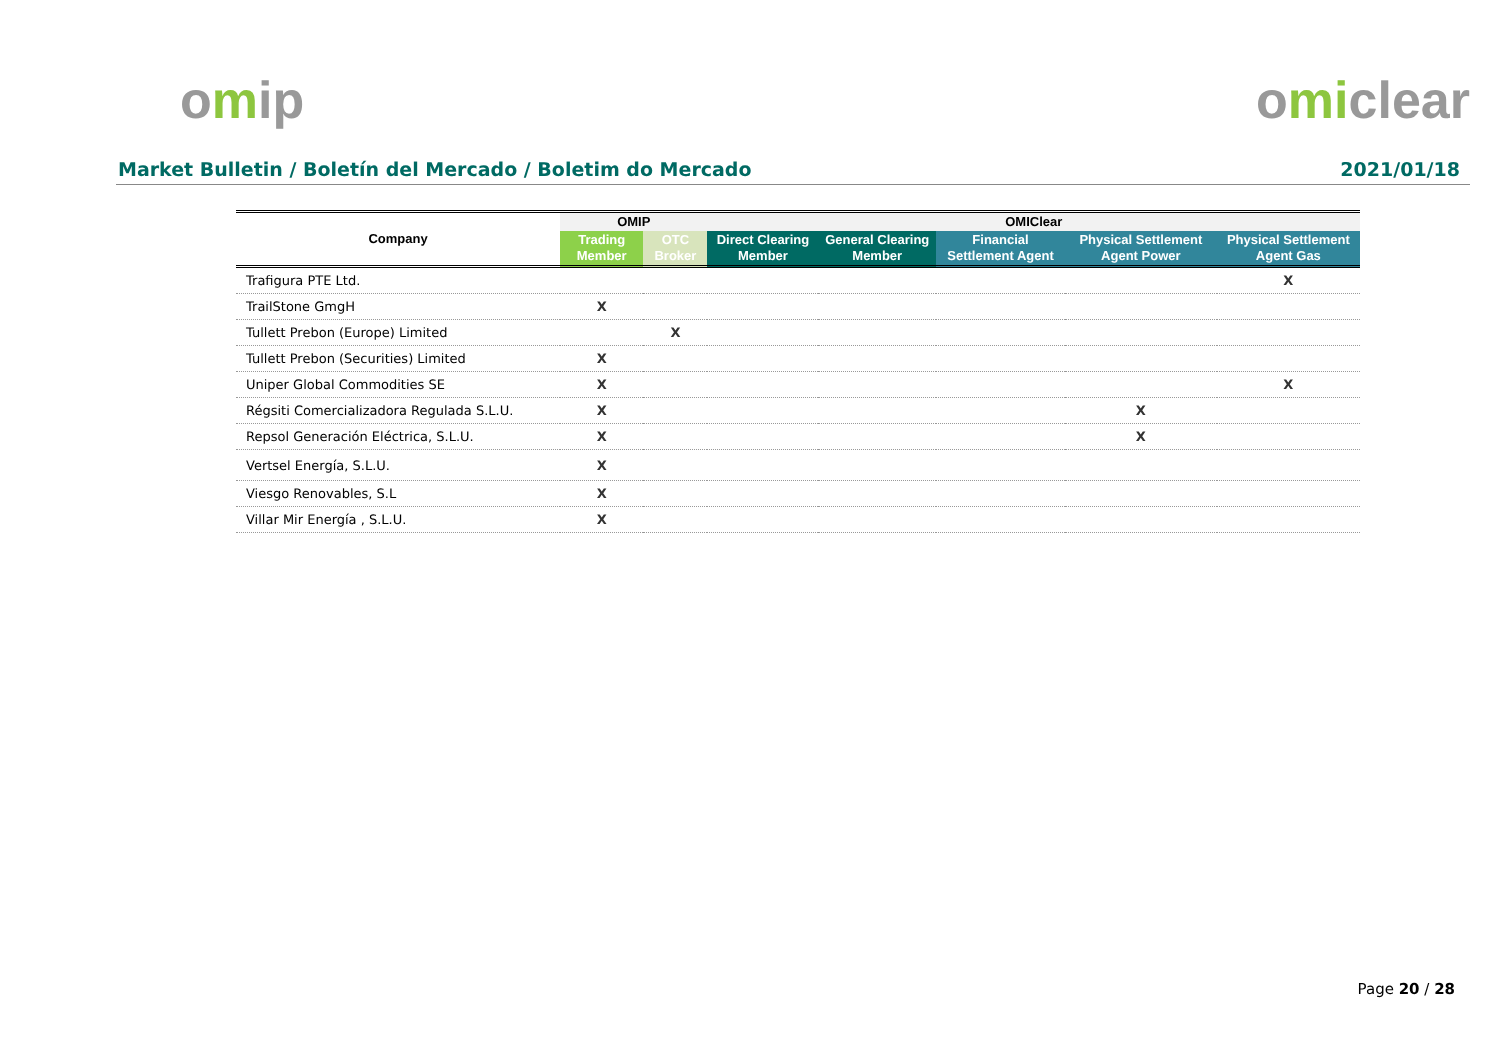omip omiclear
Market Bulletin / Boletín del Mercado / Boletim do Mercado 2021/01/18
| Company | OMIP | | OMIClear | | | | |
| --- | --- | --- | --- | --- | --- | --- | --- |
| | Trading Member | OTC Broker | Direct Clearing Member | General Clearing Member | Financial Settlement Agent | Physical Settlement Agent Power | Physical Settlement Agent Gas |
| Trafigura PTE Ltd. | | | | | | | X |
| TrailStone GmgH | X | | | | | | |
| Tullett Prebon (Europe) Limited | | X | | | | | |
| Tullett Prebon (Securities) Limited | X | | | | | | |
| Uniper Global Commodities SE | X | | | | | | X |
| Régsiti Comercializadora Regulada S.L.U. | X | | | | | X | |
| Repsol Generación Eléctrica, S.L.U. | X | | | | | X | |
| Vertsel Energía, S.L.U. | X | | | | | | |
| Viesgo Renovables, S.L | X | | | | | | |
| Villar Mir Energía , S.L.U. | X | | | | | | |
Page 20 / 28